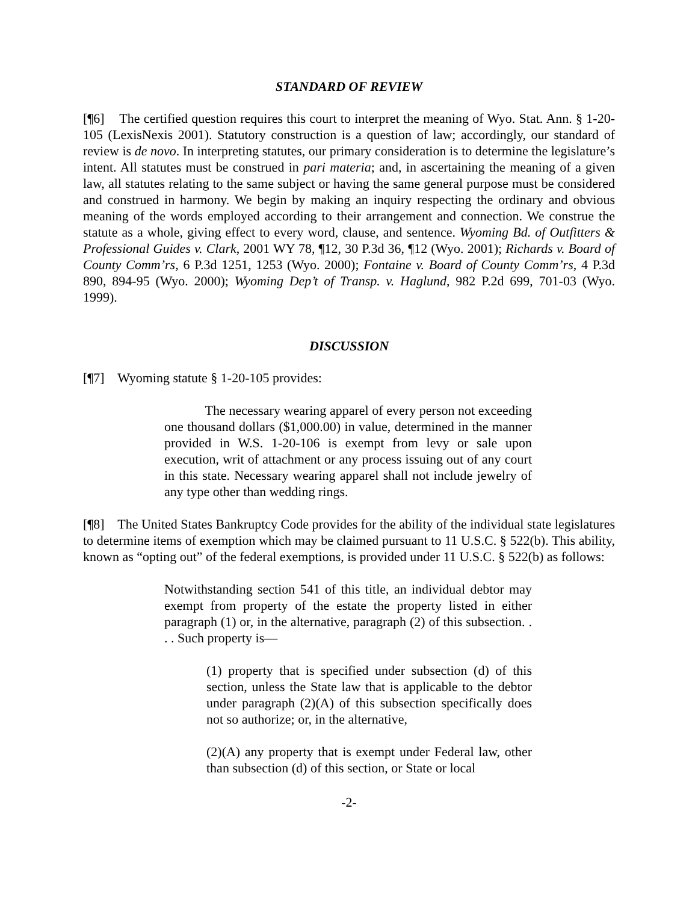STANDARD OF REVIEW
[¶6] The certified question requires this court to interpret the meaning of Wyo. Stat. Ann. § 1-20-105 (LexisNexis 2001). Statutory construction is a question of law; accordingly, our standard of review is de novo. In interpreting statutes, our primary consideration is to determine the legislature’s intent. All statutes must be construed in pari materia; and, in ascertaining the meaning of a given law, all statutes relating to the same subject or having the same general purpose must be considered and construed in harmony. We begin by making an inquiry respecting the ordinary and obvious meaning of the words employed according to their arrangement and connection. We construe the statute as a whole, giving effect to every word, clause, and sentence. Wyoming Bd. of Outfitters & Professional Guides v. Clark, 2001 WY 78, ¶12, 30 P.3d 36, ¶12 (Wyo. 2001); Richards v. Board of County Comm’rs, 6 P.3d 1251, 1253 (Wyo. 2000); Fontaine v. Board of County Comm’rs, 4 P.3d 890, 894-95 (Wyo. 2000); Wyoming Dep’t of Transp. v. Haglund, 982 P.2d 699, 701-03 (Wyo. 1999).
DISCUSSION
[¶7] Wyoming statute § 1-20-105 provides:
The necessary wearing apparel of every person not exceeding one thousand dollars ($1,000.00) in value, determined in the manner provided in W.S. 1-20-106 is exempt from levy or sale upon execution, writ of attachment or any process issuing out of any court in this state. Necessary wearing apparel shall not include jewelry of any type other than wedding rings.
[¶8] The United States Bankruptcy Code provides for the ability of the individual state legislatures to determine items of exemption which may be claimed pursuant to 11 U.S.C. § 522(b). This ability, known as “opting out” of the federal exemptions, is provided under 11 U.S.C. § 522(b) as follows:
Notwithstanding section 541 of this title, an individual debtor may exempt from property of the estate the property listed in either paragraph (1) or, in the alternative, paragraph (2) of this subsection. . . . Such property is—
(1) property that is specified under subsection (d) of this section, unless the State law that is applicable to the debtor under paragraph (2)(A) of this subsection specifically does not so authorize; or, in the alternative,
(2)(A) any property that is exempt under Federal law, other than subsection (d) of this section, or State or local
-2-